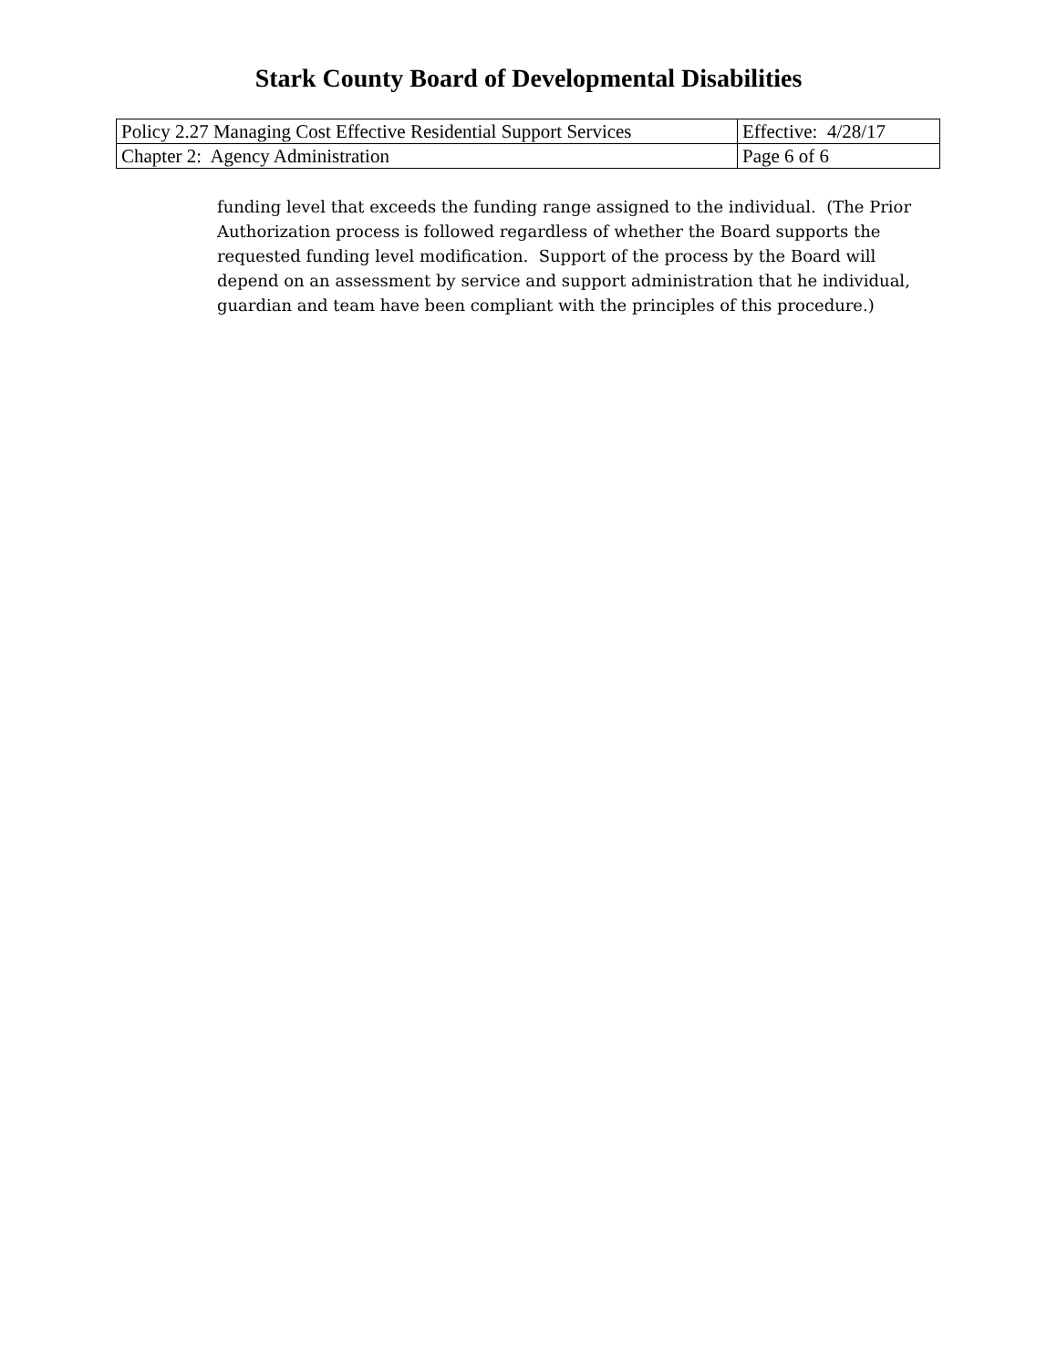Stark County Board of Developmental Disabilities
| Policy 2.27 Managing Cost Effective Residential Support Services | Effective: 4/28/17 |
| Chapter 2: Agency Administration | Page 6 of 6 |
funding level that exceeds the funding range assigned to the individual. (The Prior Authorization process is followed regardless of whether the Board supports the requested funding level modification. Support of the process by the Board will depend on an assessment by service and support administration that he individual, guardian and team have been compliant with the principles of this procedure.)